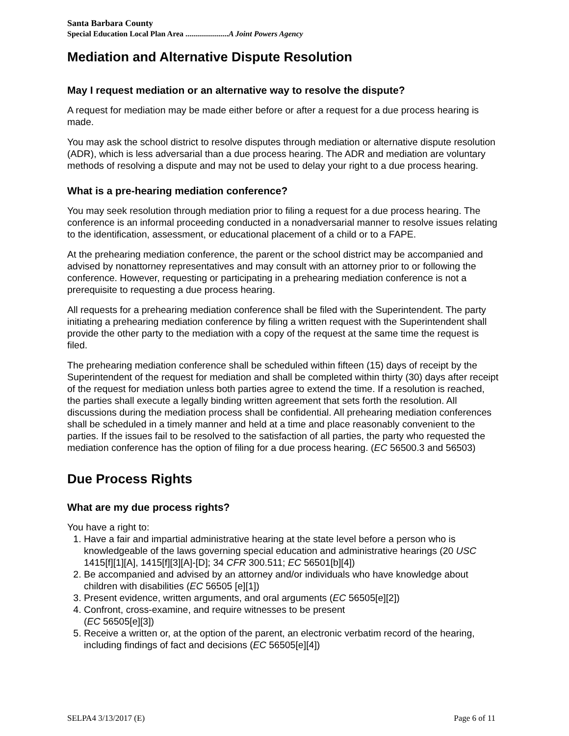Santa Barbara County
Special Education Local Plan Area ......................A Joint Powers Agency
Mediation and Alternative Dispute Resolution
May I request mediation or an alternative way to resolve the dispute?
A request for mediation may be made either before or after a request for a due process hearing is made.
You may ask the school district to resolve disputes through mediation or alternative dispute resolution (ADR), which is less adversarial than a due process hearing. The ADR and mediation are voluntary methods of resolving a dispute and may not be used to delay your right to a due process hearing.
What is a pre-hearing mediation conference?
You may seek resolution through mediation prior to filing a request for a due process hearing. The conference is an informal proceeding conducted in a nonadversarial manner to resolve issues relating to the identification, assessment, or educational placement of a child or to a FAPE.
At the prehearing mediation conference, the parent or the school district may be accompanied and advised by nonattorney representatives and may consult with an attorney prior to or following the conference. However, requesting or participating in a prehearing mediation conference is not a prerequisite to requesting a due process hearing.
All requests for a prehearing mediation conference shall be filed with the Superintendent. The party initiating a prehearing mediation conference by filing a written request with the Superintendent shall provide the other party to the mediation with a copy of the request at the same time the request is filed.
The prehearing mediation conference shall be scheduled within fifteen (15) days of receipt by the Superintendent of the request for mediation and shall be completed within thirty (30) days after receipt of the request for mediation unless both parties agree to extend the time. If a resolution is reached, the parties shall execute a legally binding written agreement that sets forth the resolution. All discussions during the mediation process shall be confidential. All prehearing mediation conferences shall be scheduled in a timely manner and held at a time and place reasonably convenient to the parties. If the issues fail to be resolved to the satisfaction of all parties, the party who requested the mediation conference has the option of filing for a due process hearing. (EC 56500.3 and 56503)
Due Process Rights
What are my due process rights?
You have a right to:
1. Have a fair and impartial administrative hearing at the state level before a person who is knowledgeable of the laws governing special education and administrative hearings (20 USC 1415[f][1][A], 1415[f][3][A]-[D]; 34 CFR 300.511; EC 56501[b][4])
2. Be accompanied and advised by an attorney and/or individuals who have knowledge about children with disabilities (EC 56505 [e][1])
3. Present evidence, written arguments, and oral arguments (EC 56505[e][2])
4. Confront, cross-examine, and require witnesses to be present
(EC 56505[e][3])
5. Receive a written or, at the option of the parent, an electronic verbatim record of the hearing, including findings of fact and decisions (EC 56505[e][4])
SELPA4 3/13/2017 (E) Page 6 of 11